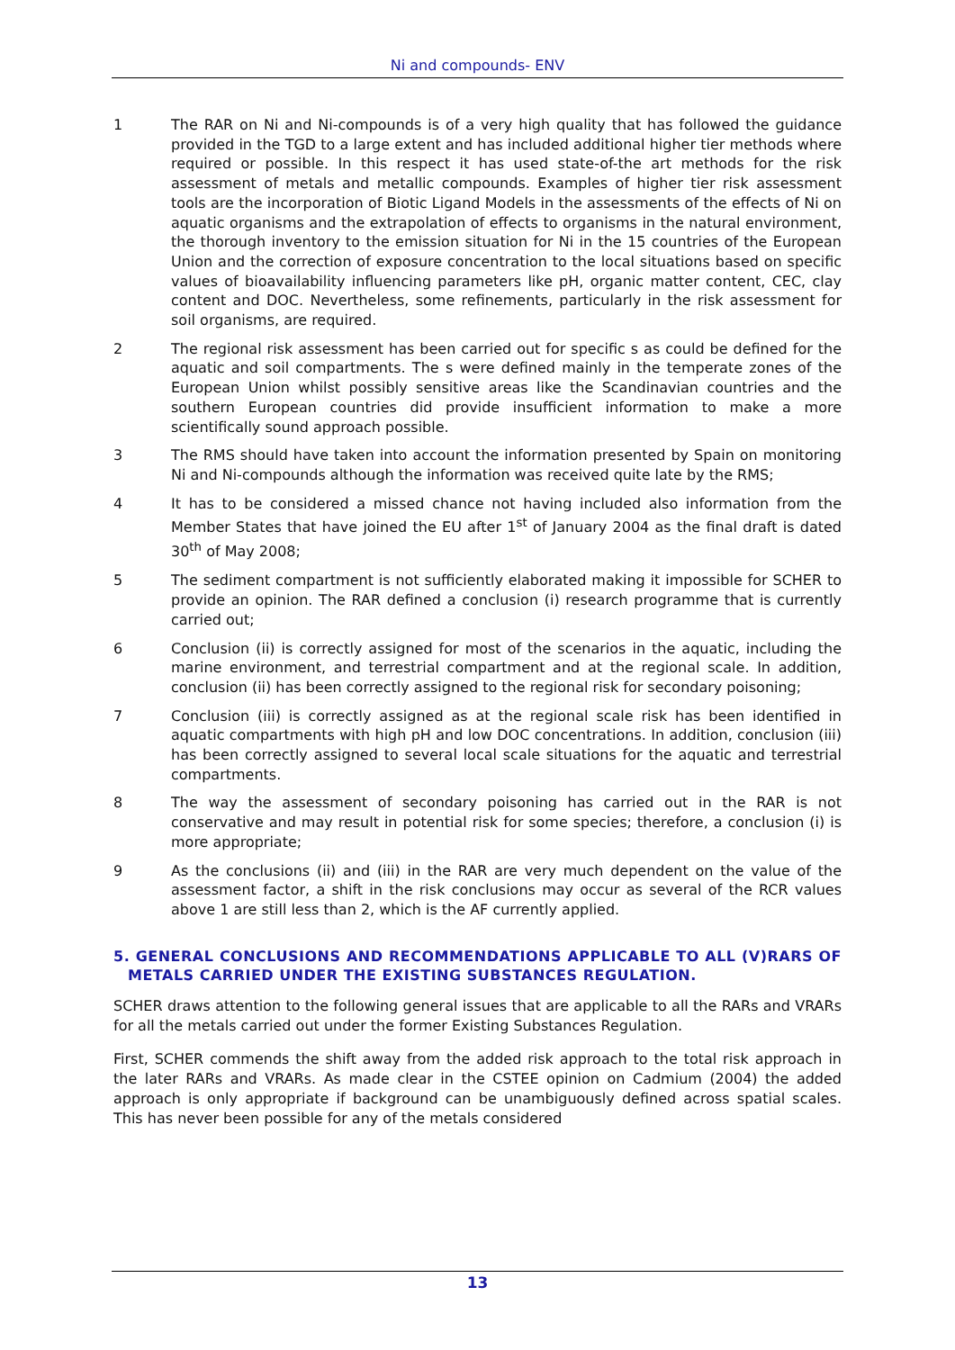Ni and compounds- ENV
1 The RAR on Ni and Ni-compounds is of a very high quality that has followed the guidance provided in the TGD to a large extent and has included additional higher tier methods where required or possible. In this respect it has used state-of-the art methods for the risk assessment of metals and metallic compounds. Examples of higher tier risk assessment tools are the incorporation of Biotic Ligand Models in the assessments of the effects of Ni on aquatic organisms and the extrapolation of effects to organisms in the natural environment, the thorough inventory to the emission situation for Ni in the 15 countries of the European Union and the correction of exposure concentration to the local situations based on specific values of bioavailability influencing parameters like pH, organic matter content, CEC, clay content and DOC. Nevertheless, some refinements, particularly in the risk assessment for soil organisms, are required.
2 The regional risk assessment has been carried out for specific s as could be defined for the aquatic and soil compartments. The s were defined mainly in the temperate zones of the European Union whilst possibly sensitive areas like the Scandinavian countries and the southern European countries did provide insufficient information to make a more scientifically sound approach possible.
3 The RMS should have taken into account the information presented by Spain on monitoring Ni and Ni-compounds although the information was received quite late by the RMS;
4 It has to be considered a missed chance not having included also information from the Member States that have joined the EU after 1<sup>st</sup> of January 2004 as the final draft is dated 30<sup>th</sup> of May 2008;
5 The sediment compartment is not sufficiently elaborated making it impossible for SCHER to provide an opinion. The RAR defined a conclusion (i) research programme that is currently carried out;
6 Conclusion (ii) is correctly assigned for most of the scenarios in the aquatic, including the marine environment, and terrestrial compartment and at the regional scale. In addition, conclusion (ii) has been correctly assigned to the regional risk for secondary poisoning;
7 Conclusion (iii) is correctly assigned as at the regional scale risk has been identified in aquatic compartments with high pH and low DOC concentrations. In addition, conclusion (iii) has been correctly assigned to several local scale situations for the aquatic and terrestrial compartments.
8 The way the assessment of secondary poisoning has carried out in the RAR is not conservative and may result in potential risk for some species; therefore, a conclusion (i) is more appropriate;
9 As the conclusions (ii) and (iii) in the RAR are very much dependent on the value of the assessment factor, a shift in the risk conclusions may occur as several of the RCR values above 1 are still less than 2, which is the AF currently applied.
5. GENERAL CONCLUSIONS AND RECOMMENDATIONS APPLICABLE TO ALL (V)RARS OF METALS CARRIED UNDER THE EXISTING SUBSTANCES REGULATION.
SCHER draws attention to the following general issues that are applicable to all the RARs and VRARs for all the metals carried out under the former Existing Substances Regulation.
First, SCHER commends the shift away from the added risk approach to the total risk approach in the later RARs and VRARs. As made clear in the CSTEE opinion on Cadmium (2004) the added approach is only appropriate if background can be unambiguously defined across spatial scales. This has never been possible for any of the metals considered
13